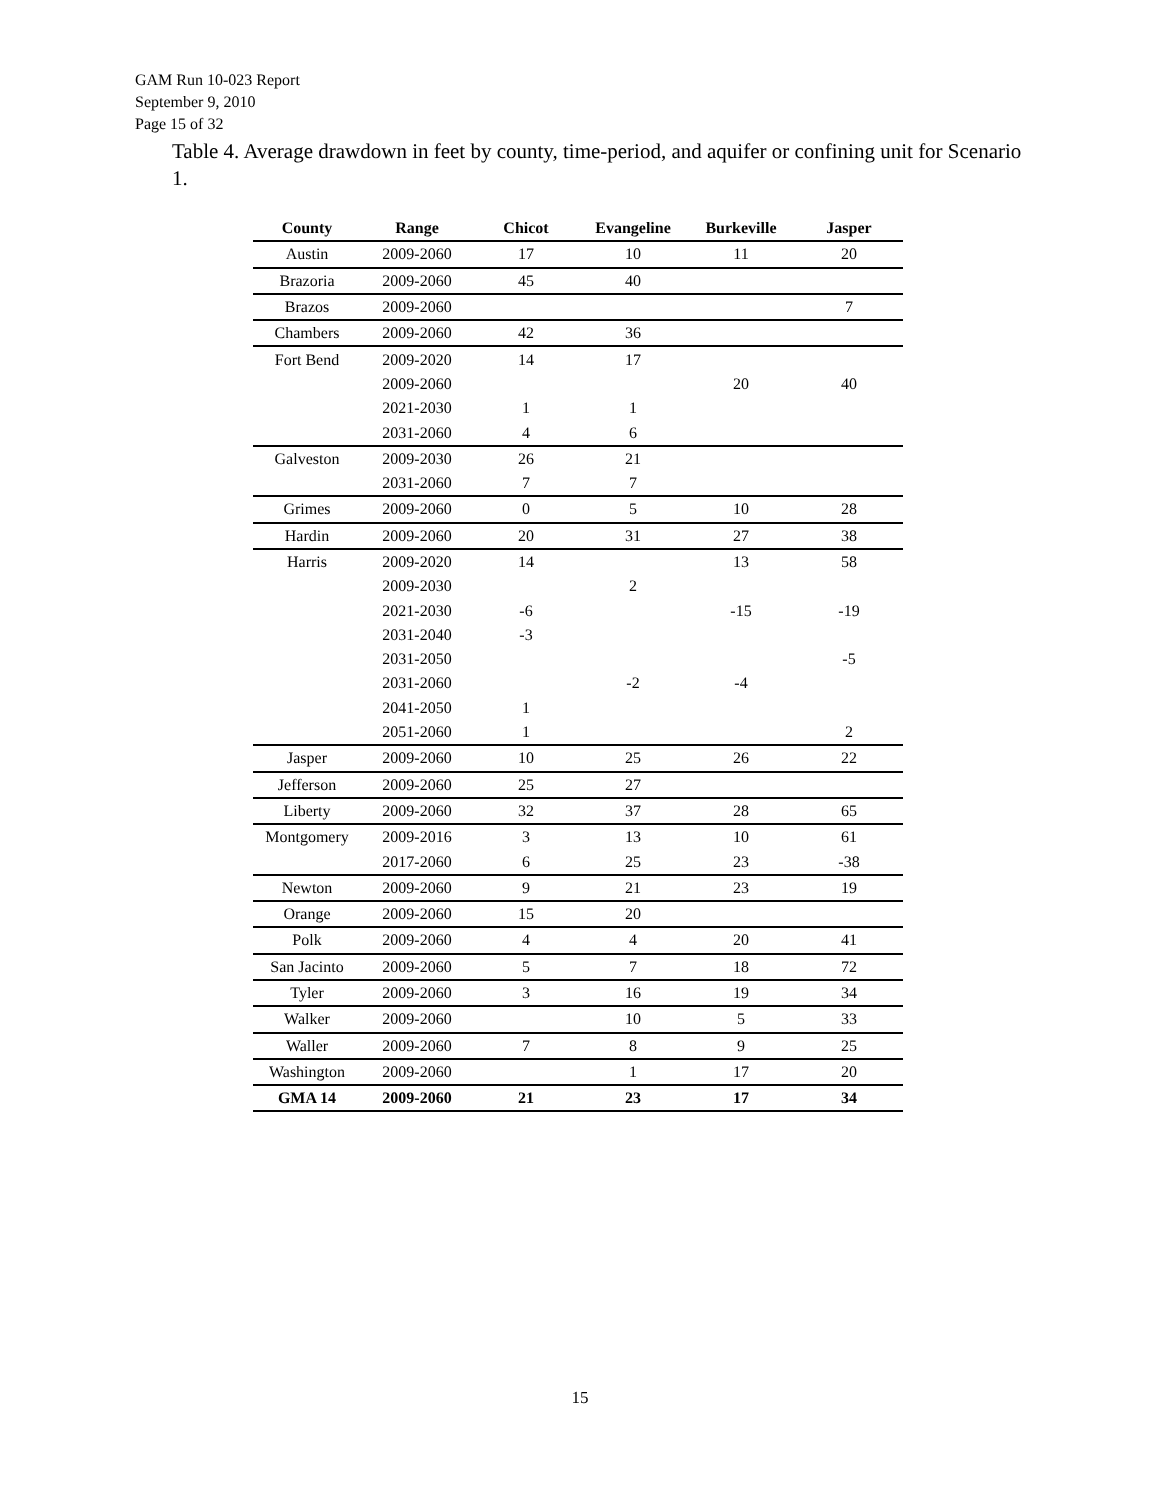GAM Run 10-023 Report
September 9, 2010
Page 15 of 32
Table 4. Average drawdown in feet by county, time-period, and aquifer or confining unit for Scenario 1.
| County | Range | Chicot | Evangeline | Burkeville | Jasper |
| --- | --- | --- | --- | --- | --- |
| Austin | 2009-2060 | 17 | 10 | 11 | 20 |
| Brazoria | 2009-2060 | 45 | 40 | | |
| Brazos | 2009-2060 | | | | 7 |
| Chambers | 2009-2060 | 42 | 36 | | |
| Fort Bend | 2009-2020 | 14 | 17 | | |
| | 2009-2060 | | | 20 | 40 |
| | 2021-2030 | 1 | 1 | | |
| | 2031-2060 | 4 | 6 | | |
| Galveston | 2009-2030 | 26 | 21 | | |
| | 2031-2060 | 7 | 7 | | |
| Grimes | 2009-2060 | 0 | 5 | 10 | 28 |
| Hardin | 2009-2060 | 20 | 31 | 27 | 38 |
| Harris | 2009-2020 | 14 | | 13 | 58 |
| | 2009-2030 | | 2 | | |
| | 2021-2030 | -6 | | -15 | -19 |
| | 2031-2040 | -3 | | | |
| | 2031-2050 | | | | -5 |
| | 2031-2060 | | -2 | -4 | |
| | 2041-2050 | 1 | | | |
| | 2051-2060 | 1 | | | 2 |
| Jasper | 2009-2060 | 10 | 25 | 26 | 22 |
| Jefferson | 2009-2060 | 25 | 27 | | |
| Liberty | 2009-2060 | 32 | 37 | 28 | 65 |
| Montgomery | 2009-2016 | 3 | 13 | 10 | 61 |
| | 2017-2060 | 6 | 25 | 23 | -38 |
| Newton | 2009-2060 | 9 | 21 | 23 | 19 |
| Orange | 2009-2060 | 15 | 20 | | |
| Polk | 2009-2060 | 4 | 4 | 20 | 41 |
| San Jacinto | 2009-2060 | 5 | 7 | 18 | 72 |
| Tyler | 2009-2060 | 3 | 16 | 19 | 34 |
| Walker | 2009-2060 | | 10 | 5 | 33 |
| Waller | 2009-2060 | 7 | 8 | 9 | 25 |
| Washington | 2009-2060 | | 1 | 17 | 20 |
| GMA 14 | 2009-2060 | 21 | 23 | 17 | 34 |
15